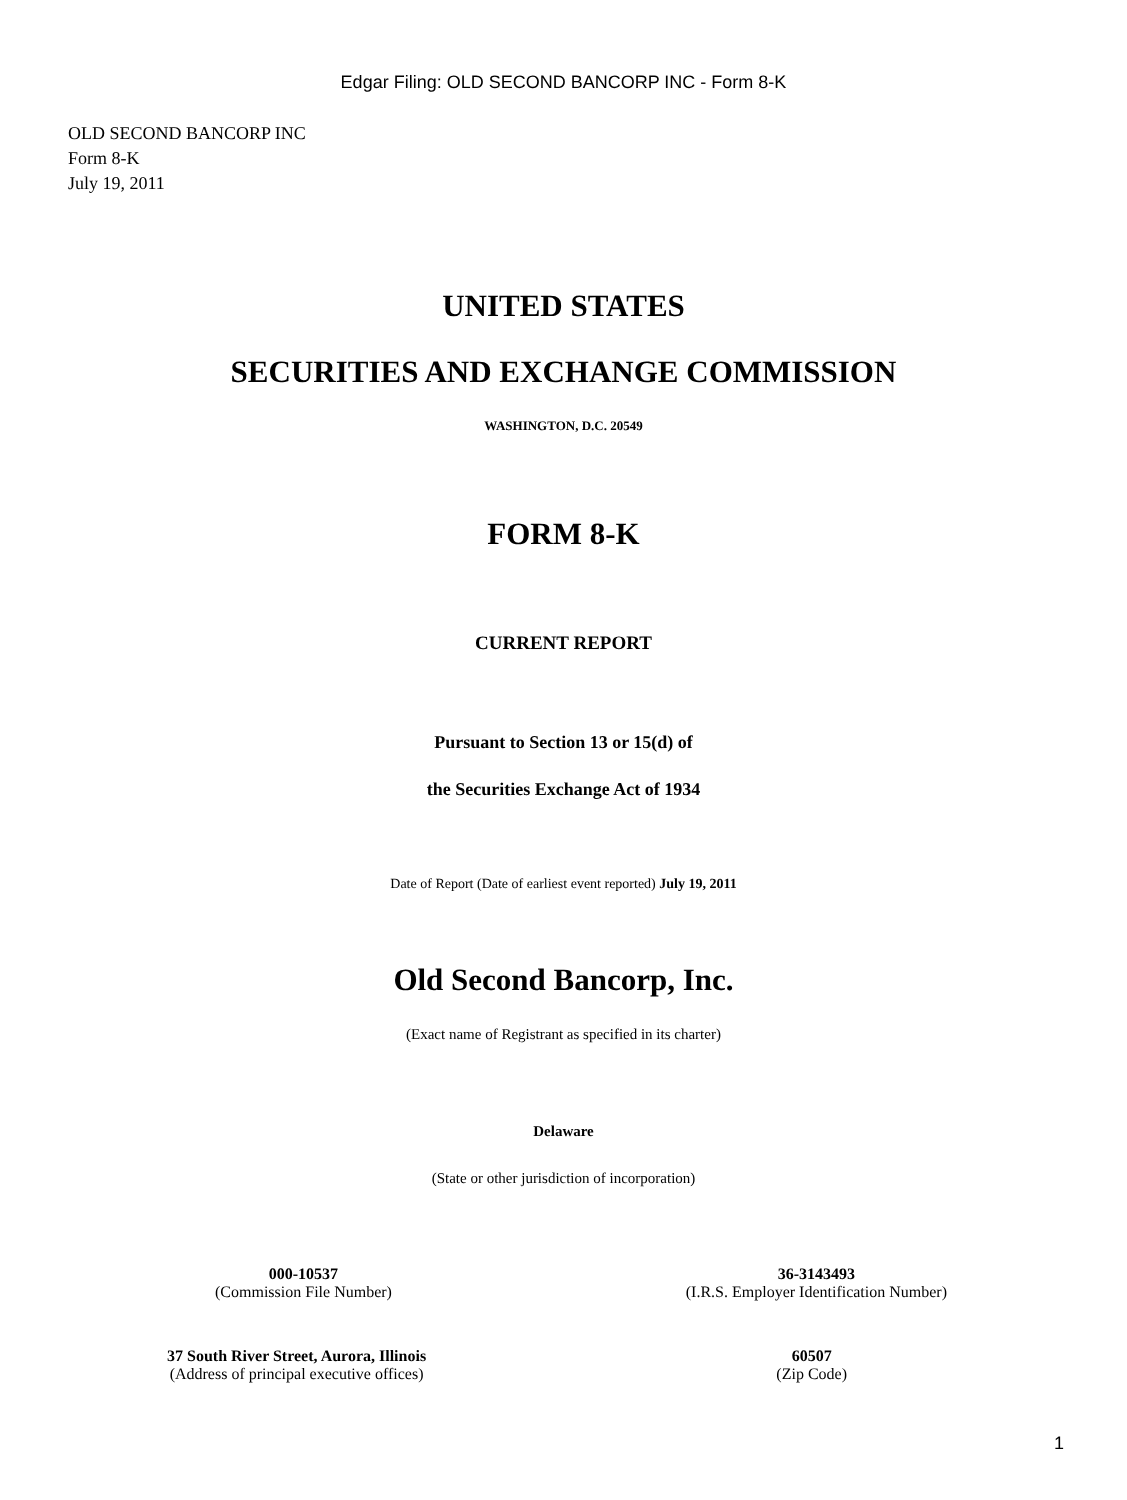Edgar Filing: OLD SECOND BANCORP INC - Form 8-K
OLD SECOND BANCORP INC
Form 8-K
July 19, 2011
UNITED STATES
SECURITIES AND EXCHANGE COMMISSION
WASHINGTON, D.C. 20549
FORM 8-K
CURRENT REPORT
Pursuant to Section 13 or 15(d) of
the Securities Exchange Act of 1934
Date of Report (Date of earliest event reported) July 19, 2011
Old Second Bancorp, Inc.
(Exact name of Registrant as specified in its charter)
Delaware
(State or other jurisdiction of incorporation)
000-10537
(Commission File Number)
36-3143493
(I.R.S. Employer Identification Number)
37 South River Street, Aurora, Illinois
(Address of principal executive offices)
60507
(Zip Code)
1